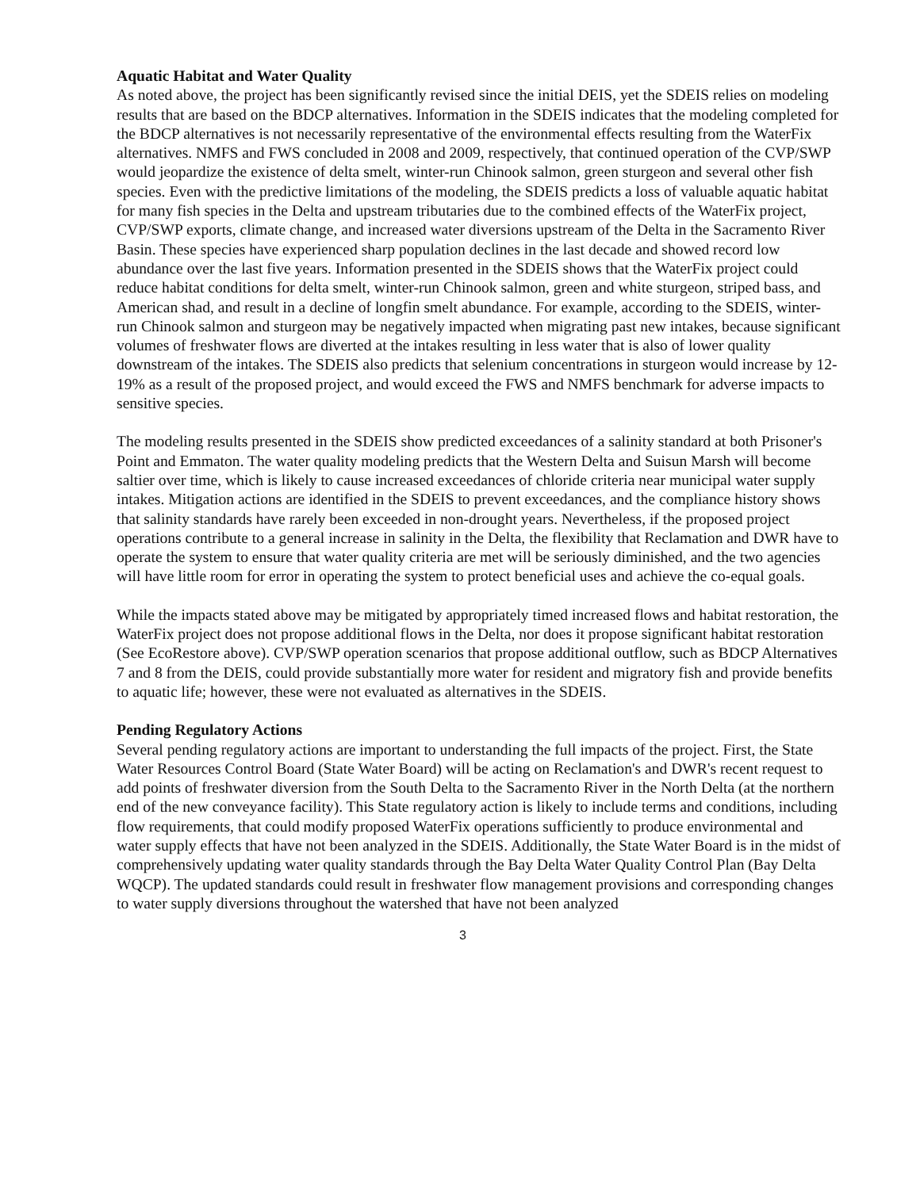Aquatic Habitat and Water Quality
As noted above, the project has been significantly revised since the initial DEIS, yet the SDEIS relies on modeling results that are based on the BDCP alternatives. Information in the SDEIS indicates that the modeling completed for the BDCP alternatives is not necessarily representative of the environmental effects resulting from the WaterFix alternatives. NMFS and FWS concluded in 2008 and 2009, respectively, that continued operation of the CVP/SWP would jeopardize the existence of delta smelt, winter-run Chinook salmon, green sturgeon and several other fish species. Even with the predictive limitations of the modeling, the SDEIS predicts a loss of valuable aquatic habitat for many fish species in the Delta and upstream tributaries due to the combined effects of the WaterFix project, CVP/SWP exports, climate change, and increased water diversions upstream of the Delta in the Sacramento River Basin. These species have experienced sharp population declines in the last decade and showed record low abundance over the last five years. Information presented in the SDEIS shows that the WaterFix project could reduce habitat conditions for delta smelt, winter-run Chinook salmon, green and white sturgeon, striped bass, and American shad, and result in a decline of longfin smelt abundance. For example, according to the SDEIS, winter-run Chinook salmon and sturgeon may be negatively impacted when migrating past new intakes, because significant volumes of freshwater flows are diverted at the intakes resulting in less water that is also of lower quality downstream of the intakes. The SDEIS also predicts that selenium concentrations in sturgeon would increase by 12-19% as a result of the proposed project, and would exceed the FWS and NMFS benchmark for adverse impacts to sensitive species.
The modeling results presented in the SDEIS show predicted exceedances of a salinity standard at both Prisoner's Point and Emmaton. The water quality modeling predicts that the Western Delta and Suisun Marsh will become saltier over time, which is likely to cause increased exceedances of chloride criteria near municipal water supply intakes. Mitigation actions are identified in the SDEIS to prevent exceedances, and the compliance history shows that salinity standards have rarely been exceeded in non-drought years. Nevertheless, if the proposed project operations contribute to a general increase in salinity in the Delta, the flexibility that Reclamation and DWR have to operate the system to ensure that water quality criteria are met will be seriously diminished, and the two agencies will have little room for error in operating the system to protect beneficial uses and achieve the co-equal goals.
While the impacts stated above may be mitigated by appropriately timed increased flows and habitat restoration, the WaterFix project does not propose additional flows in the Delta, nor does it propose significant habitat restoration (See EcoRestore above). CVP/SWP operation scenarios that propose additional outflow, such as BDCP Alternatives 7 and 8 from the DEIS, could provide substantially more water for resident and migratory fish and provide benefits to aquatic life; however, these were not evaluated as alternatives in the SDEIS.
Pending Regulatory Actions
Several pending regulatory actions are important to understanding the full impacts of the project. First, the State Water Resources Control Board (State Water Board) will be acting on Reclamation's and DWR's recent request to add points of freshwater diversion from the South Delta to the Sacramento River in the North Delta (at the northern end of the new conveyance facility). This State regulatory action is likely to include terms and conditions, including flow requirements, that could modify proposed WaterFix operations sufficiently to produce environmental and water supply effects that have not been analyzed in the SDEIS. Additionally, the State Water Board is in the midst of comprehensively updating water quality standards through the Bay Delta Water Quality Control Plan (Bay Delta WQCP). The updated standards could result in freshwater flow management provisions and corresponding changes to water supply diversions throughout the watershed that have not been analyzed
3